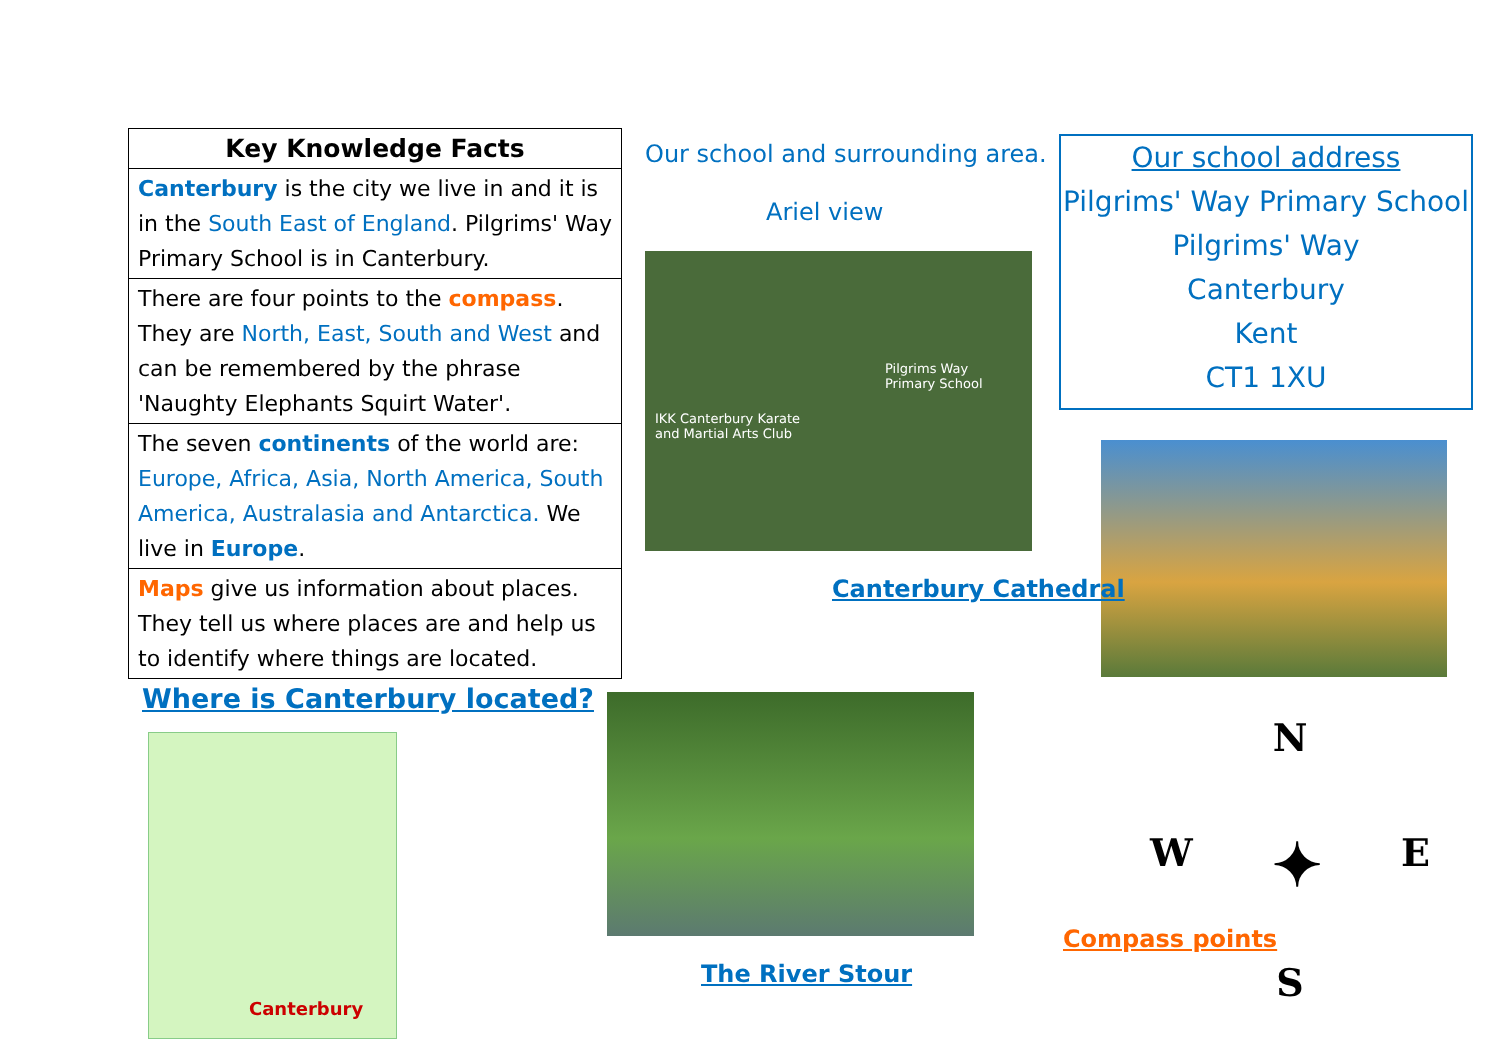| Key Knowledge Facts |
| --- |
| Canterbury is the city we live in and it is in the South East of England . Pilgrims' Way Primary School is in Canterbury. |
| There are four points to the compass . They are North, East, South and West and can be remembered by the phrase 'Naughty Elephants Squirt Water'. |
| The seven continents of the world are: Europe, Africa, Asia, North America, South America, Australasia and Antarctica. We live in Europe . |
| Maps give us information about places. They tell us where places are and help us to identify where things are located. |
Our school and surrounding area.
Ariel view
Pilgrims Way
Primary School
IKK Canterbury Karate
and Martial Arts Club
Our school address
Pilgrims' Way Primary School
Pilgrims' Way
Canterbury
Kent
CT1 1XU
Canterbury Cathedral
Where is Canterbury located?
Canterbury
The River Stour
N
W ✦ E
S
Compass points